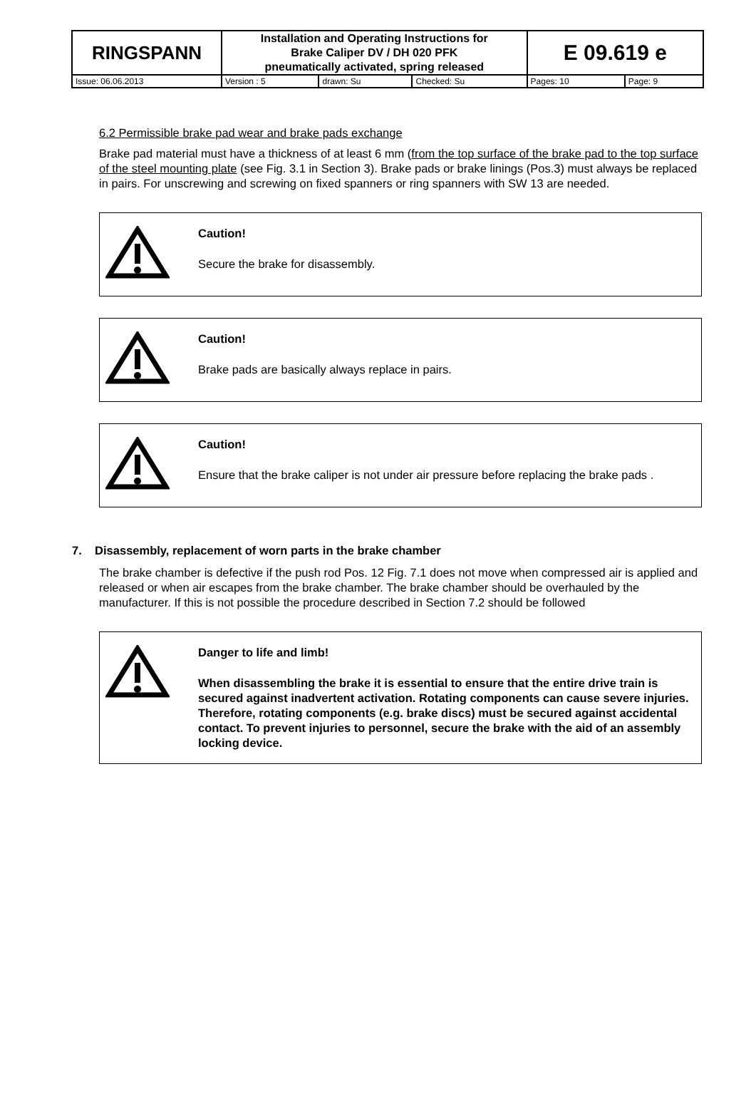| RINGSPANN | Installation and Operating Instructions for Brake Caliper DV / DH 020 PFK pneumatically activated, spring released | | | E 09.619 e | |
| Issue: 06.06.2013 | Version : 5 | drawn: Su | Checked: Su | Pages: 10 | Page: 9 |
6.2 Permissible brake pad wear and brake pads exchange
Brake pad material must have a thickness of at least 6 mm (from the top surface of the brake pad to the top surface of the steel mounting plate (see Fig. 3.1 in Section 3). Brake pads or brake linings (Pos.3) must always be replaced in pairs. For unscrewing and screwing on fixed spanners or ring spanners with SW 13 are needed.
Caution!
Secure the brake for disassembly.
Caution!
Brake pads are basically always replace in pairs.
Caution!
Ensure that the brake caliper is not under air pressure before replacing the brake pads .
7. Disassembly, replacement of worn parts in the brake chamber
The brake chamber is defective if the push rod Pos. 12 Fig. 7.1 does not move when compressed air is applied and released or when air escapes from the brake chamber. The brake chamber should be overhauled by the manufacturer. If this is not possible the procedure described in Section 7.2 should be followed
Danger to life and limb!
When disassembling the brake it is essential to ensure that the entire drive train is secured against inadvertent activation. Rotating components can cause severe injuries. Therefore, rotating components (e.g. brake discs) must be secured against accidental contact. To prevent injuries to personnel, secure the brake with the aid of an assembly locking device.